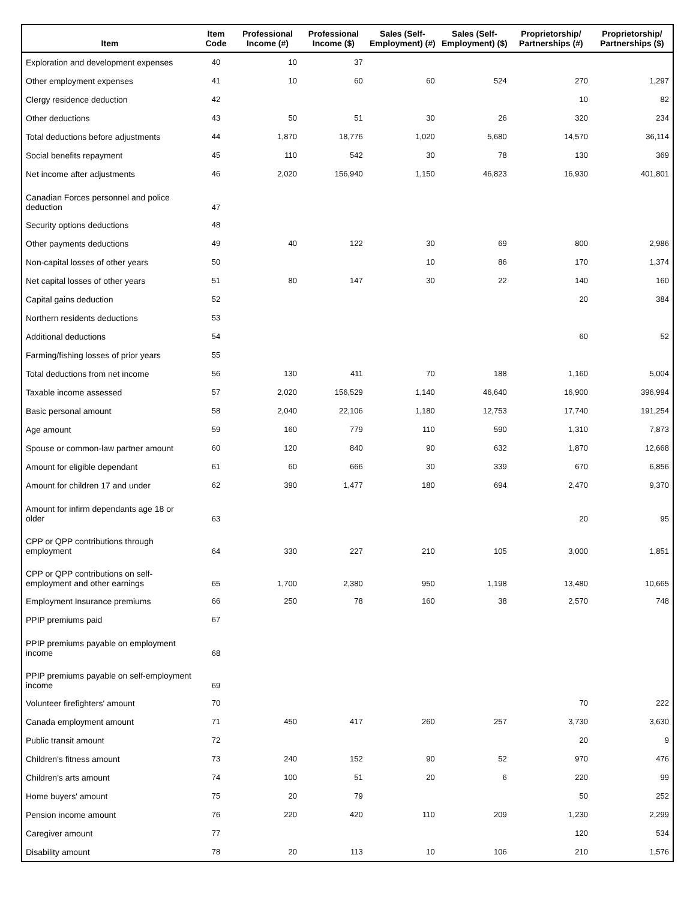| Item | Item Code | Professional Income (#) | Professional Income ($) | Sales (Self-Employment) (#) | Sales (Self-Employment) ($) | Proprietorship/ Partnerships (#) | Proprietorship/ Partnerships ($) |
| --- | --- | --- | --- | --- | --- | --- | --- |
| Exploration and development expenses | 40 | 10 | 37 | | | | |
| Other employment expenses | 41 | 10 | 60 | 60 | 524 | 270 | 1,297 |
| Clergy residence deduction | 42 | | | | | 10 | 82 |
| Other deductions | 43 | 50 | 51 | 30 | 26 | 320 | 234 |
| Total deductions before adjustments | 44 | 1,870 | 18,776 | 1,020 | 5,680 | 14,570 | 36,114 |
| Social benefits repayment | 45 | 110 | 542 | 30 | 78 | 130 | 369 |
| Net income after adjustments | 46 | 2,020 | 156,940 | 1,150 | 46,823 | 16,930 | 401,801 |
| Canadian Forces personnel and police deduction | 47 | | | | | | |
| Security options deductions | 48 | | | | | | |
| Other payments deductions | 49 | 40 | 122 | 30 | 69 | 800 | 2,986 |
| Non-capital losses of other years | 50 | | | 10 | 86 | 170 | 1,374 |
| Net capital losses of other years | 51 | 80 | 147 | 30 | 22 | 140 | 160 |
| Capital gains deduction | 52 | | | | | 20 | 384 |
| Northern residents deductions | 53 | | | | | | |
| Additional deductions | 54 | | | | | 60 | 52 |
| Farming/fishing losses of prior years | 55 | | | | | | |
| Total deductions from net income | 56 | 130 | 411 | 70 | 188 | 1,160 | 5,004 |
| Taxable income assessed | 57 | 2,020 | 156,529 | 1,140 | 46,640 | 16,900 | 396,994 |
| Basic personal amount | 58 | 2,040 | 22,106 | 1,180 | 12,753 | 17,740 | 191,254 |
| Age amount | 59 | 160 | 779 | 110 | 590 | 1,310 | 7,873 |
| Spouse or common-law partner amount | 60 | 120 | 840 | 90 | 632 | 1,870 | 12,668 |
| Amount for eligible dependant | 61 | 60 | 666 | 30 | 339 | 670 | 6,856 |
| Amount for children 17 and under | 62 | 390 | 1,477 | 180 | 694 | 2,470 | 9,370 |
| Amount for infirm dependants age 18 or older | 63 | | | | | 20 | 95 |
| CPP or QPP contributions through employment | 64 | 330 | 227 | 210 | 105 | 3,000 | 1,851 |
| CPP or QPP contributions on self-employment and other earnings | 65 | 1,700 | 2,380 | 950 | 1,198 | 13,480 | 10,665 |
| Employment Insurance premiums | 66 | 250 | 78 | 160 | 38 | 2,570 | 748 |
| PPIP premiums paid | 67 | | | | | | |
| PPIP premiums payable on employment income | 68 | | | | | | |
| PPIP premiums payable on self-employment income | 69 | | | | | | |
| Volunteer firefighters' amount | 70 | | | | | 70 | 222 |
| Canada employment amount | 71 | 450 | 417 | 260 | 257 | 3,730 | 3,630 |
| Public transit amount | 72 | | | | | 20 | 9 |
| Children's fitness amount | 73 | 240 | 152 | 90 | 52 | 970 | 476 |
| Children's arts amount | 74 | 100 | 51 | 20 | 6 | 220 | 99 |
| Home buyers' amount | 75 | 20 | 79 | | | 50 | 252 |
| Pension income amount | 76 | 220 | 420 | 110 | 209 | 1,230 | 2,299 |
| Caregiver amount | 77 | | | | | 120 | 534 |
| Disability amount | 78 | 20 | 113 | 10 | 106 | 210 | 1,576 |